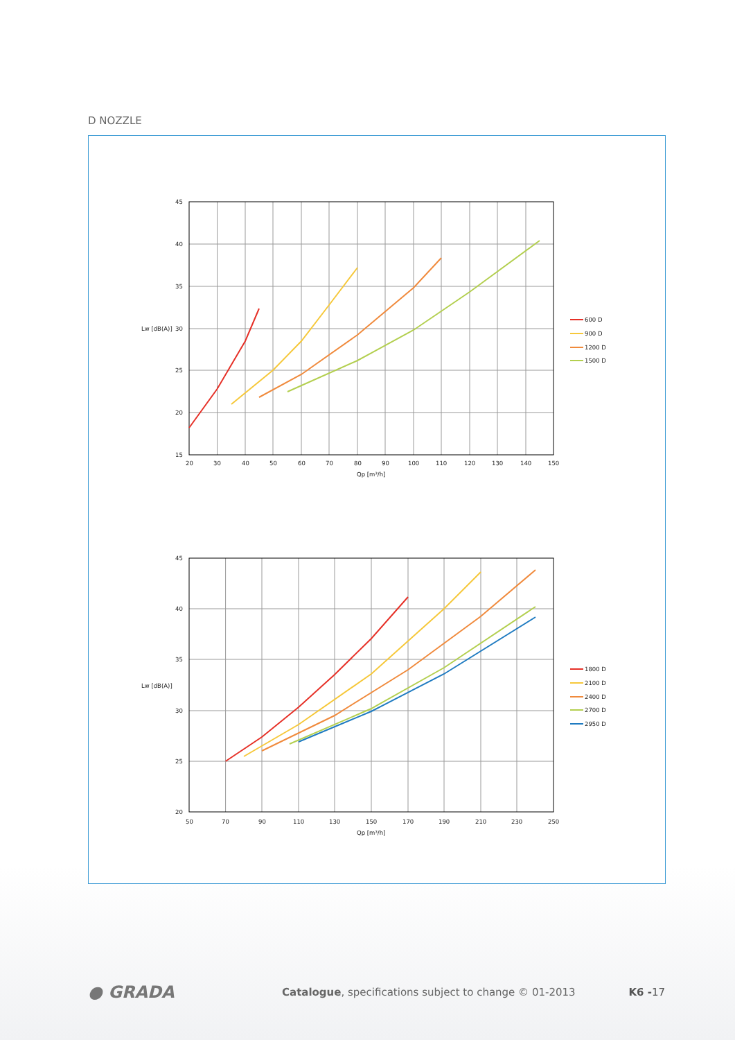D NOZZLE
600 D
900 D
1200 D
1500 D
45
40
35
Lw [dB(A)]
30
25
20
15
20
30
40
50
60
70
80
90
100
110
120
130
140
150
Qp [m³/h]
1800 D
2100 D
2400 D
2700 D
2950 D
45
40
35
Lw [dB(A)]
30
25
20
50
70
90
110
130
150
170
190
210
230
250
Qp [m³/h]
● GRADA
Catalogue, specifications subject to change © 01-2013
K6 -17